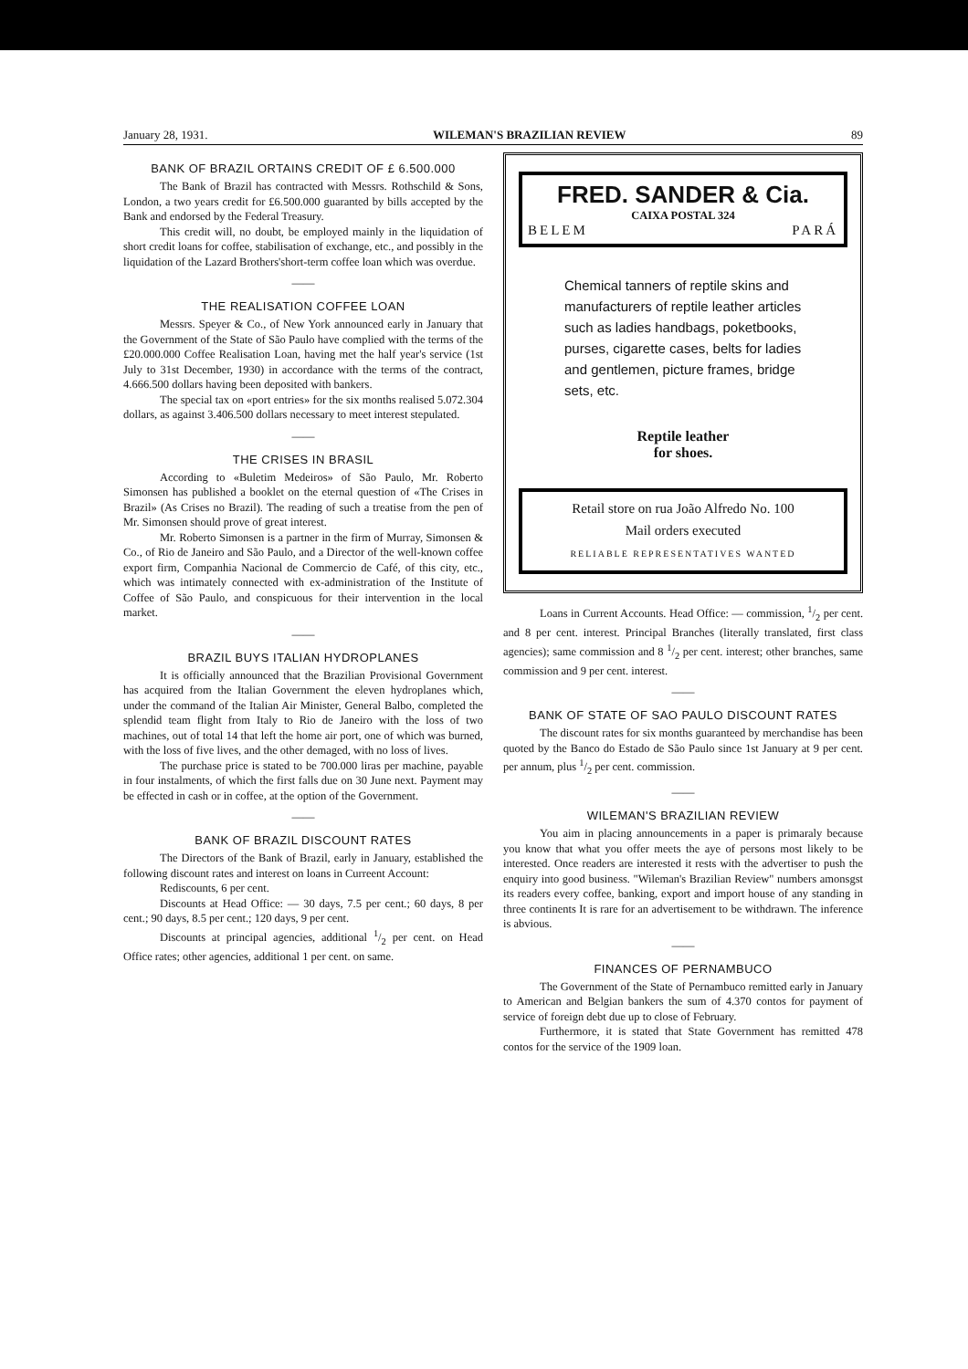January 28, 1931. WILEMAN'S BRAZILIAN REVIEW 89
BANK OF BRAZIL ORTAINS CREDIT OF £ 6.500.000
The Bank of Brazil has contracted with Messrs. Rothschild & Sons, London, a two years credit for £6.500.000 guaranted by bills accepted by the Bank and endorsed by the Federal Treasury.
This credit will, no doubt, be employed mainly in the liquidation of short credit loans for coffee, stabilisation of exchange, etc., and possibly in the liquidation of the Lazard Brothers'short-term coffee loan which was overdue.
——
THE REALISATION COFFEE LOAN
Messrs. Speyer & Co., of New York announced early in January that the Government of the State of São Paulo have complied with the terms of the £20.000.000 Coffee Realisation Loan, having met the half year's service (1st July to 31st December, 1930) in accordance with the terms of the contract, 4.666.500 dollars having been deposited with bankers.
The special tax on «port entries» for the six months realised 5.072.304 dollars, as against 3.406.500 dollars necessary to meet interest stepulated.
——
THE CRISES IN BRASIL
According to «Buletim Medeiros» of São Paulo, Mr. Roberto Simonsen has published a booklet on the eternal question of «The Crises in Brazil» (As Crises no Brazil). The reading of such a treatise from the pen of Mr. Simonsen should prove of great interest.
Mr. Roberto Simonsen is a partner in the firm of Murray, Simonsen & Co., of Rio de Janeiro and São Paulo, and a Director of the well-known coffee export firm, Companhia Nacional de Commercio de Café, of this city, etc., which was intimately connected with ex-administration of the Institute of Coffee of São Paulo, and conspicuous for their intervention in the local market.
——
BRAZIL BUYS ITALIAN HYDROPLANES
It is officially announced that the Brazilian Provisional Government has acquired from the Italian Government the eleven hydroplanes which, under the command of the Italian Air Minister, General Balbo, completed the splendid team flight from Italy to Rio de Janeiro with the loss of two machines, out of total 14 that left the home air port, one of which was burned, with the loss of five lives, and the other demaged, with no loss of lives.
The purchase price is stated to be 700.000 liras per machine, payable in four instalments, of which the first falls due on 30 June next. Payment may be effected in cash or in coffee, at the option of the Government.
——
BANK OF BRAZIL DISCOUNT RATES
The Directors of the Bank of Brazil, early in January, established the following discount rates and interest on loans in Curreent Account:
Rediscounts, 6 per cent.
Discounts at Head Office: — 30 days, 7.5 per cent.; 60 days, 8 per cent.; 90 days, 8.5 per cent.; 120 days, 9 per cent.
Discounts at principal agencies, additional 1/2 per cent. on Head Office rates; other agencies, additional 1 per cent. on same.
FRED. SANDER & Cia.
CAIXA POSTAL 324
BELEM PARÁ
Chemical tanners of reptile skins and manufacturers of reptile leather articles such as ladies handbags, poketbooks, purses, cigarette cases, belts for ladies and gentlemen, picture frames, bridge sets, etc.
Reptile leather
for shoes.
Retail store on rua João Alfredo No. 100
Mail orders executed
RELIABLE REPRESENTATIVES WANTED
Loans in Current Accounts. Head Office: — commission, 1/2 per cent. and 8 per cent. interest. Principal Branches (literally translated, first class agencies); same commission and 8 1/2 per cent. interest; other branches, same commission and 9 per cent. interest.
——
BANK OF STATE OF SAO PAULO DISCOUNT RATES
The discount rates for six months guaranteed by merchandise has been quoted by the Banco do Estado de São Paulo since 1st January at 9 per cent. per annum, plus 1/2 per cent. commission.
——
WILEMAN'S BRAZILIAN REVIEW
You aim in placing announcements in a paper is primaraly because you know that what you offer meets the aye of persons most likely to be interested. Once readers are interested it rests with the advertiser to push the enquiry into good business. "Wileman's Brazilian Review" numbers amonsgst its readers every coffee, banking, export and import house of any standing in three continents It is rare for an advertisement to be withdrawn. The inference is abvious.
——
FINANCES OF PERNAMBUCO
The Government of the State of Pernambuco remitted early in January to American and Belgian bankers the sum of 4.370 contos for payment of service of foreign debt due up to close of February.
Furthermore, it is stated that State Government has remitted 478 contos for the service of the 1909 loan.